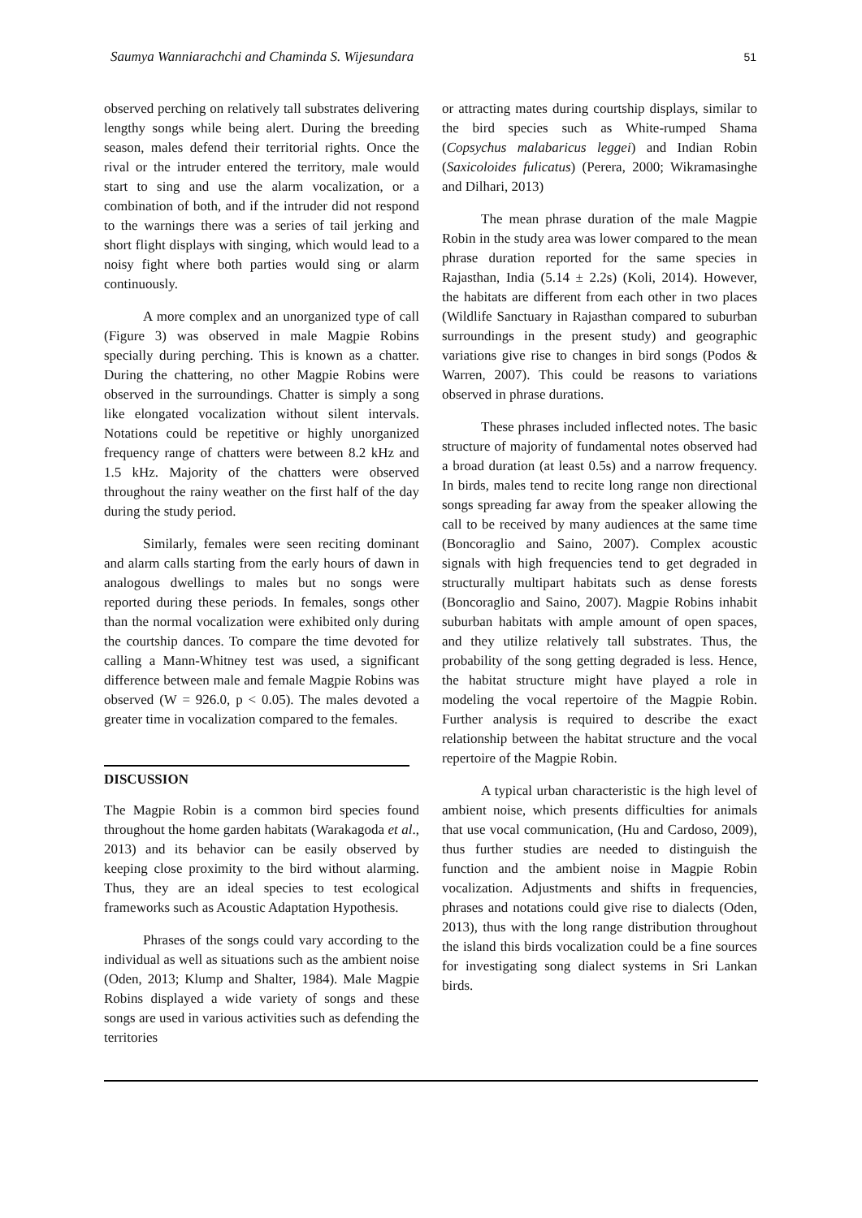Saumya Wanniarachchi and Chaminda S. Wijesundara 51
observed perching on relatively tall substrates delivering lengthy songs while being alert. During the breeding season, males defend their territorial rights. Once the rival or the intruder entered the territory, male would start to sing and use the alarm vocalization, or a combination of both, and if the intruder did not respond to the warnings there was a series of tail jerking and short flight displays with singing, which would lead to a noisy fight where both parties would sing or alarm continuously.
A more complex and an unorganized type of call (Figure 3) was observed in male Magpie Robins specially during perching. This is known as a chatter. During the chattering, no other Magpie Robins were observed in the surroundings. Chatter is simply a song like elongated vocalization without silent intervals. Notations could be repetitive or highly unorganized frequency range of chatters were between 8.2 kHz and 1.5 kHz. Majority of the chatters were observed throughout the rainy weather on the first half of the day during the study period.
Similarly, females were seen reciting dominant and alarm calls starting from the early hours of dawn in analogous dwellings to males but no songs were reported during these periods. In females, songs other than the normal vocalization were exhibited only during the courtship dances. To compare the time devoted for calling a Mann-Whitney test was used, a significant difference between male and female Magpie Robins was observed (W = 926.0, p < 0.05). The males devoted a greater time in vocalization compared to the females.
DISCUSSION
The Magpie Robin is a common bird species found throughout the home garden habitats (Warakagoda et al., 2013) and its behavior can be easily observed by keeping close proximity to the bird without alarming. Thus, they are an ideal species to test ecological frameworks such as Acoustic Adaptation Hypothesis.
Phrases of the songs could vary according to the individual as well as situations such as the ambient noise (Oden, 2013; Klump and Shalter, 1984). Male Magpie Robins displayed a wide variety of songs and these songs are used in various activities such as defending the territories
or attracting mates during courtship displays, similar to the bird species such as White-rumped Shama (Copsychus malabaricus leggei) and Indian Robin (Saxicoloides fulicatus) (Perera, 2000; Wikramasinghe and Dilhari, 2013)
The mean phrase duration of the male Magpie Robin in the study area was lower compared to the mean phrase duration reported for the same species in Rajasthan, India (5.14 ± 2.2s) (Koli, 2014). However, the habitats are different from each other in two places (Wildlife Sanctuary in Rajasthan compared to suburban surroundings in the present study) and geographic variations give rise to changes in bird songs (Podos & Warren, 2007). This could be reasons to variations observed in phrase durations.
These phrases included inflected notes. The basic structure of majority of fundamental notes observed had a broad duration (at least 0.5s) and a narrow frequency. In birds, males tend to recite long range non directional songs spreading far away from the speaker allowing the call to be received by many audiences at the same time (Boncoraglio and Saino, 2007). Complex acoustic signals with high frequencies tend to get degraded in structurally multipart habitats such as dense forests (Boncoraglio and Saino, 2007). Magpie Robins inhabit suburban habitats with ample amount of open spaces, and they utilize relatively tall substrates. Thus, the probability of the song getting degraded is less. Hence, the habitat structure might have played a role in modeling the vocal repertoire of the Magpie Robin. Further analysis is required to describe the exact relationship between the habitat structure and the vocal repertoire of the Magpie Robin.
A typical urban characteristic is the high level of ambient noise, which presents difficulties for animals that use vocal communication, (Hu and Cardoso, 2009), thus further studies are needed to distinguish the function and the ambient noise in Magpie Robin vocalization. Adjustments and shifts in frequencies, phrases and notations could give rise to dialects (Oden, 2013), thus with the long range distribution throughout the island this birds vocalization could be a fine sources for investigating song dialect systems in Sri Lankan birds.